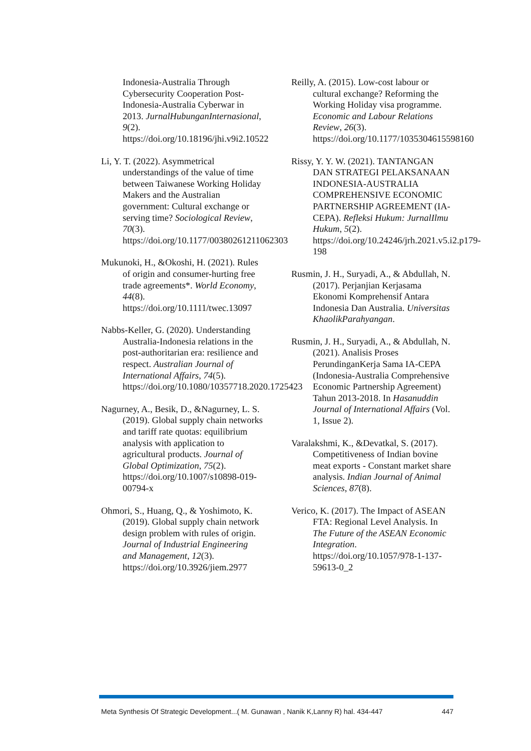Indonesia-Australia Through Cybersecurity Cooperation Post-Indonesia-Australia Cyberwar in 2013. JurnalHubunganInternasional, 9(2). https://doi.org/10.18196/jhi.v9i2.10522
Li, Y. T. (2022). Asymmetrical understandings of the value of time between Taiwanese Working Holiday Makers and the Australian government: Cultural exchange or serving time? Sociological Review, 70(3). https://doi.org/10.1177/00380261211062303
Mukunoki, H., &Okoshi, H. (2021). Rules of origin and consumer-hurting free trade agreements*. World Economy, 44(8). https://doi.org/10.1111/twec.13097
Nabbs-Keller, G. (2020). Understanding Australia-Indonesia relations in the post-authoritarian era: resilience and respect. Australian Journal of International Affairs, 74(5). https://doi.org/10.1080/10357718.2020.1725423
Nagurney, A., Besik, D., &Nagurney, L. S. (2019). Global supply chain networks and tariff rate quotas: equilibrium analysis with application to agricultural products. Journal of Global Optimization, 75(2). https://doi.org/10.1007/s10898-019-00794-x
Ohmori, S., Huang, Q., & Yoshimoto, K. (2019). Global supply chain network design problem with rules of origin. Journal of Industrial Engineering and Management, 12(3). https://doi.org/10.3926/jiem.2977
Reilly, A. (2015). Low-cost labour or cultural exchange? Reforming the Working Holiday visa programme. Economic and Labour Relations Review, 26(3). https://doi.org/10.1177/1035304615598160
Rissy, Y. Y. W. (2021). TANTANGAN DAN STRATEGI PELAKSANAAN INDONESIA-AUSTRALIA COMPREHENSIVE ECONOMIC PARTNERSHIP AGREEMENT (IA-CEPA). Refleksi Hukum: JurnalIlmu Hukum, 5(2). https://doi.org/10.24246/jrh.2021.v5.i2.p179-198
Rusmin, J. H., Suryadi, A., & Abdullah, N. (2017). Perjanjian Kerjasama Ekonomi Komprehensif Antara Indonesia Dan Australia. Universitas KhaolikParahyangan.
Rusmin, J. H., Suryadi, A., & Abdullah, N. (2021). Analisis Proses PerundinganKerja Sama IA-CEPA (Indonesia-Australia Comprehensive Economic Partnership Agreement) Tahun 2013-2018. In Hasanuddin Journal of International Affairs (Vol. 1, Issue 2).
Varalakshmi, K., &Devatkal, S. (2017). Competitiveness of Indian bovine meat exports - Constant market share analysis. Indian Journal of Animal Sciences, 87(8).
Verico, K. (2017). The Impact of ASEAN FTA: Regional Level Analysis. In The Future of the ASEAN Economic Integration. https://doi.org/10.1057/978-1-137-59613-0_2
Meta Synthesis Of Strategic Development...( M. Gunawan , Nanik K,Lanny R) hal. 434-447 447